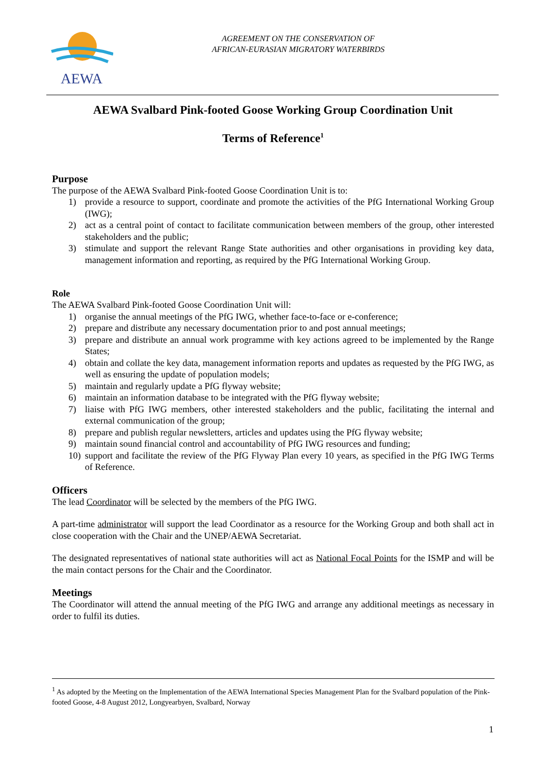AEWA
AGREEMENT ON THE CONSERVATION OF
AFRICAN-EURASIAN MIGRATORY WATERBIRDS
AEWA Svalbard Pink-footed Goose Working Group Coordination Unit
Terms of Reference<sup>1</sup>
Purpose
The purpose of the AEWA Svalbard Pink-footed Goose Coordination Unit is to:
1) provide a resource to support, coordinate and promote the activities of the PfG International Working Group (IWG);
2) act as a central point of contact to facilitate communication between members of the group, other interested stakeholders and the public;
3) stimulate and support the relevant Range State authorities and other organisations in providing key data, management information and reporting, as required by the PfG International Working Group.
Role
The AEWA Svalbard Pink-footed Goose Coordination Unit will:
1) organise the annual meetings of the PfG IWG, whether face-to-face or e-conference;
2) prepare and distribute any necessary documentation prior to and post annual meetings;
3) prepare and distribute an annual work programme with key actions agreed to be implemented by the Range States;
4) obtain and collate the key data, management information reports and updates as requested by the PfG IWG, as well as ensuring the update of population models;
5) maintain and regularly update a PfG flyway website;
6) maintain an information database to be integrated with the PfG flyway website;
7) liaise with PfG IWG members, other interested stakeholders and the public, facilitating the internal and external communication of the group;
8) prepare and publish regular newsletters, articles and updates using the PfG flyway website;
9) maintain sound financial control and accountability of PfG IWG resources and funding;
10) support and facilitate the review of the PfG Flyway Plan every 10 years, as specified in the PfG IWG Terms of Reference.
Officers
The lead Coordinator will be selected by the members of the PfG IWG.
A part-time administrator will support the lead Coordinator as a resource for the Working Group and both shall act in close cooperation with the Chair and the UNEP/AEWA Secretariat.
The designated representatives of national state authorities will act as National Focal Points for the ISMP and will be the main contact persons for the Chair and the Coordinator.
Meetings
The Coordinator will attend the annual meeting of the PfG IWG and arrange any additional meetings as necessary in order to fulfil its duties.
<sup>1</sup> As adopted by the Meeting on the Implementation of the AEWA International Species Management Plan for the Svalbard population of the Pink-footed Goose, 4-8 August 2012, Longyearbyen, Svalbard, Norway
1